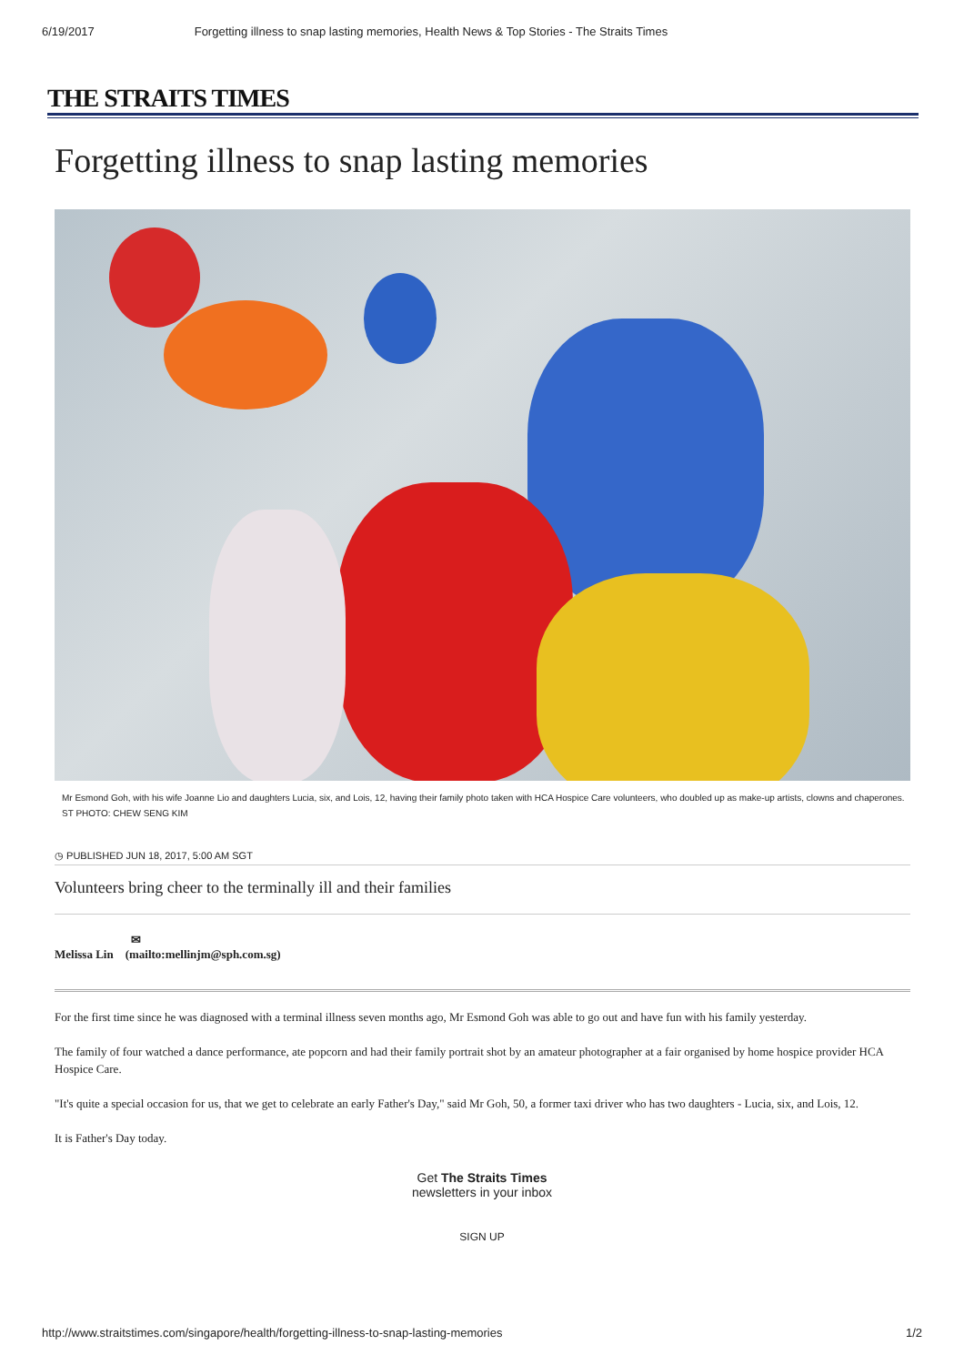6/19/2017 Forgetting illness to snap lasting memories, Health News & Top Stories - The Straits Times
THE STRAITS TIMES
Forgetting illness to snap lasting memories
Mr Esmond Goh, with his wife Joanne Lio and daughters Lucia, six, and Lois, 12, having their family photo taken with HCA Hospice Care volunteers, who doubled up as make-up artists, clowns and chaperones. ST PHOTO: CHEW SENG KIM
◷ PUBLISHED JUN 18, 2017, 5:00 AM SGT
Volunteers bring cheer to the terminally ill and their families
✉
Melissa Lin (mailto:mellinjm@sph.com.sg)
For the first time since he was diagnosed with a terminal illness seven months ago, Mr Esmond Goh was able to go out and have fun with his family yesterday.
The family of four watched a dance performance, ate popcorn and had their family portrait shot by an amateur photographer at a fair organised by home hospice provider HCA Hospice Care.
"It's quite a special occasion for us, that we get to celebrate an early Father's Day," said Mr Goh, 50, a former taxi driver who has two daughters - Lucia, six, and Lois, 12.
It is Father's Day today.
Get The Straits Times
newsletters in your inbox
SIGN UP
http://www.straitstimes.com/singapore/health/forgetting-illness-to-snap-lasting-memories 1/2